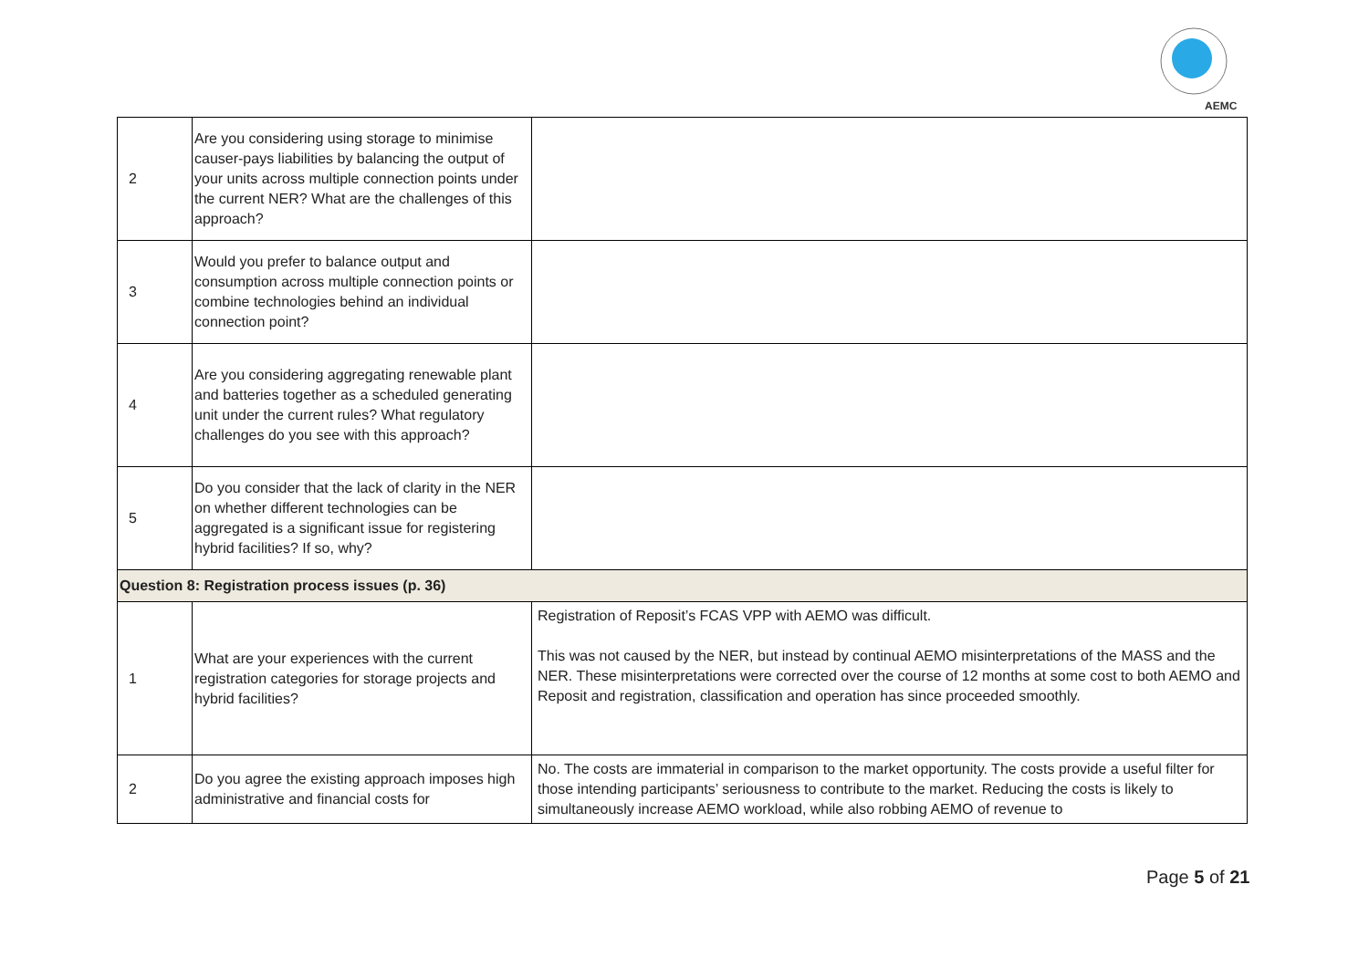AEMC
| 2 | Are you considering using storage to minimise causer-pays liabilities by balancing the output of your units across multiple connection points under the current NER? What are the challenges of this approach? | |
| 3 | Would you prefer to balance output and consumption across multiple connection points or combine technologies behind an individual connection point? | |
| 4 | Are you considering aggregating renewable plant and batteries together as a scheduled generating unit under the current rules? What regulatory challenges do you see with this approach? | |
| 5 | Do you consider that the lack of clarity in the NER on whether different technologies can be aggregated is a significant issue for registering hybrid facilities? If so, why? | |
| Question 8: Registration process issues (p. 36) | | |
| 1 | What are your experiences with the current registration categories for storage projects and hybrid facilities? | Registration of Reposit’s FCAS VPP with AEMO was difficult. This was not caused by the NER, but instead by continual AEMO misinterpretations of the MASS and the NER. These misinterpretations were corrected over the course of 12 months at some cost to both AEMO and Reposit and registration, classification and operation has since proceeded smoothly. |
| 2 | Do you agree the existing approach imposes high administrative and financial costs for | No. The costs are immaterial in comparison to the market opportunity. The costs provide a useful filter for those intending participants’ seriousness to contribute to the market. Reducing the costs is likely to simultaneously increase AEMO workload, while also robbing AEMO of revenue to |
Page 5 of 21